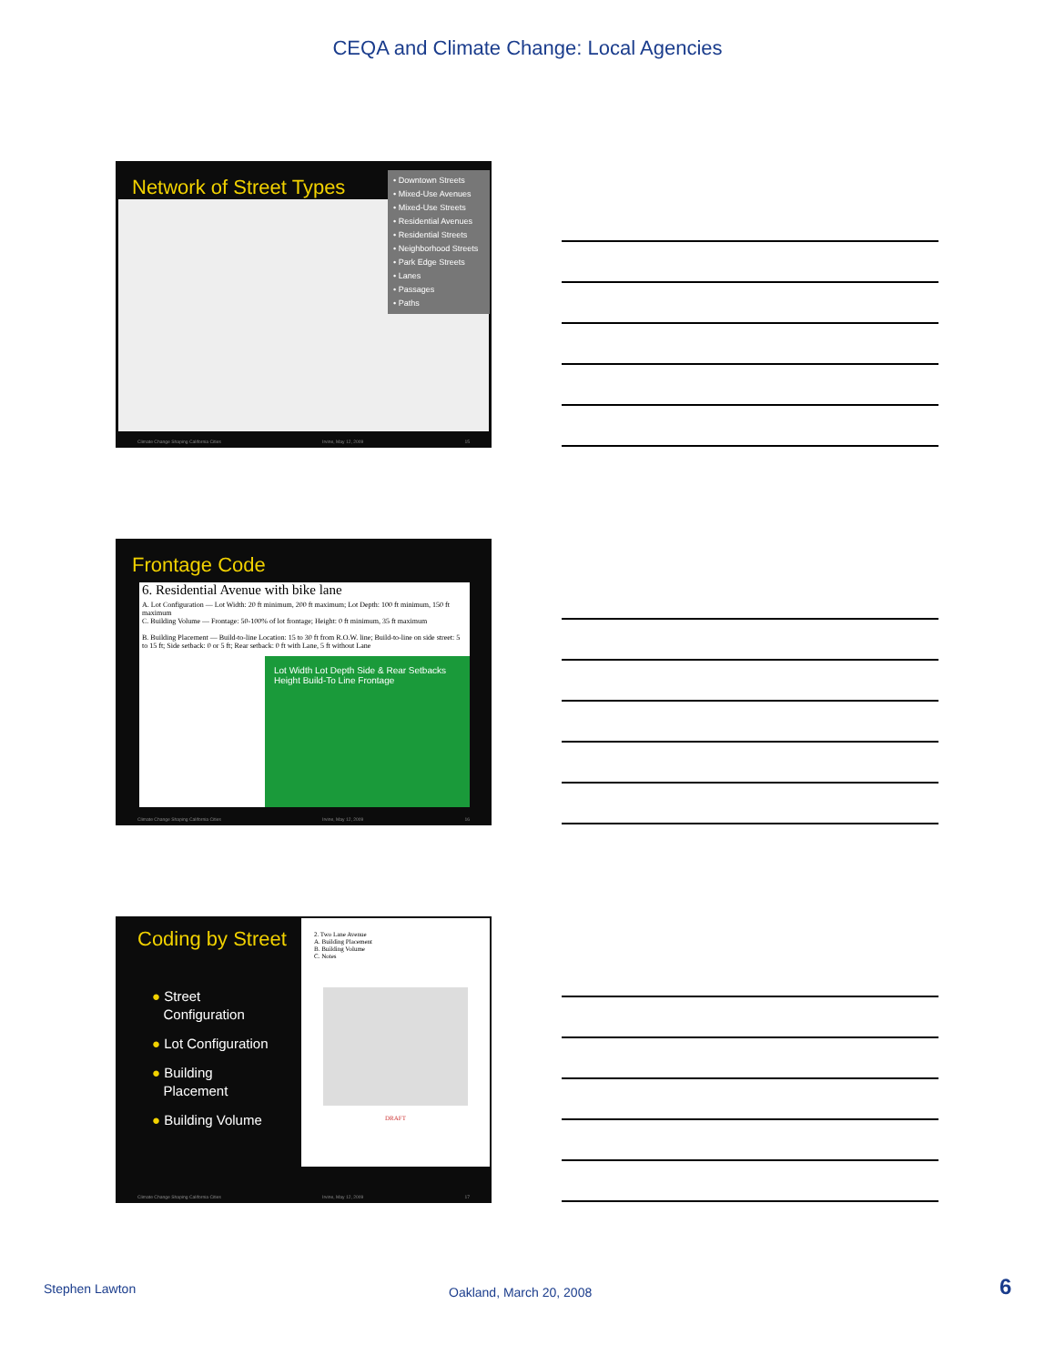CEQA and Climate Change: Local Agencies
Network of Street Types
• Downtown Streets
• Mixed-Use Avenues
• Mixed-Use Streets
• Residential Avenues
• Residential Streets
• Neighborhood Streets
• Park Edge Streets
• Lanes
• Passages
• Paths
Climate Change Shaping California Cities Irvine, May 12, 2009 15
Frontage Code
6. Residential Avenue with bike lane
A. Lot Configuration — Lot Width: 20 ft minimum, 200 ft maximum; Lot Depth: 100 ft minimum, 150 ft maximum
C. Building Volume — Frontage: 50-100% of lot frontage; Height: 0 ft minimum, 35 ft maximum
B. Building Placement — Build-to-line Location: 15 to 30 ft from R.O.W. line; Build-to-line on side street: 5 to 15 ft; Side setback: 0 or 5 ft; Rear setback: 0 ft with Lane, 5 ft without Lane
Lot Width Lot Depth Side & Rear Setbacks Height Build-To Line Frontage
Climate Change Shaping California Cities Irvine, May 12, 2009 16
Coding by Street
● Street
Configuration
● Lot Configuration
● Building
Placement
● Building Volume
2. Two Lane Avenue
A. Building Placement
B. Building Volume
C. Notes
DRAFT
Climate Change Shaping California Cities Irvine, May 12, 2009 17
Stephen Lawton Oakland, March 20, 2008 6